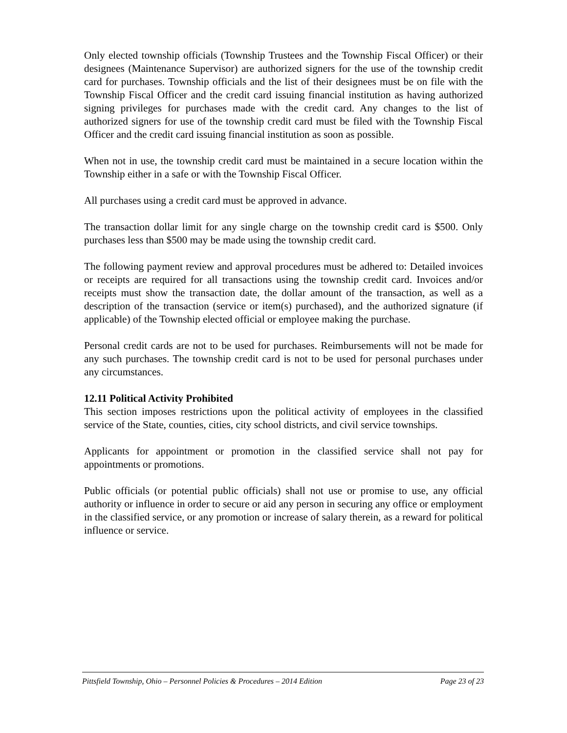Only elected township officials (Township Trustees and the Township Fiscal Officer) or their designees (Maintenance Supervisor) are authorized signers for the use of the township credit card for purchases. Township officials and the list of their designees must be on file with the Township Fiscal Officer and the credit card issuing financial institution as having authorized signing privileges for purchases made with the credit card. Any changes to the list of authorized signers for use of the township credit card must be filed with the Township Fiscal Officer and the credit card issuing financial institution as soon as possible.
When not in use, the township credit card must be maintained in a secure location within the Township either in a safe or with the Township Fiscal Officer.
All purchases using a credit card must be approved in advance.
The transaction dollar limit for any single charge on the township credit card is $500. Only purchases less than $500 may be made using the township credit card.
The following payment review and approval procedures must be adhered to: Detailed invoices or receipts are required for all transactions using the township credit card. Invoices and/or receipts must show the transaction date, the dollar amount of the transaction, as well as a description of the transaction (service or item(s) purchased), and the authorized signature (if applicable) of the Township elected official or employee making the purchase.
Personal credit cards are not to be used for purchases. Reimbursements will not be made for any such purchases. The township credit card is not to be used for personal purchases under any circumstances.
12.11 Political Activity Prohibited
This section imposes restrictions upon the political activity of employees in the classified service of the State, counties, cities, city school districts, and civil service townships.
Applicants for appointment or promotion in the classified service shall not pay for appointments or promotions.
Public officials (or potential public officials) shall not use or promise to use, any official authority or influence in order to secure or aid any person in securing any office or employment in the classified service, or any promotion or increase of salary therein, as a reward for political influence or service.
Pittsfield Township, Ohio – Personnel Policies & Procedures – 2014 Edition Page 23 of 23